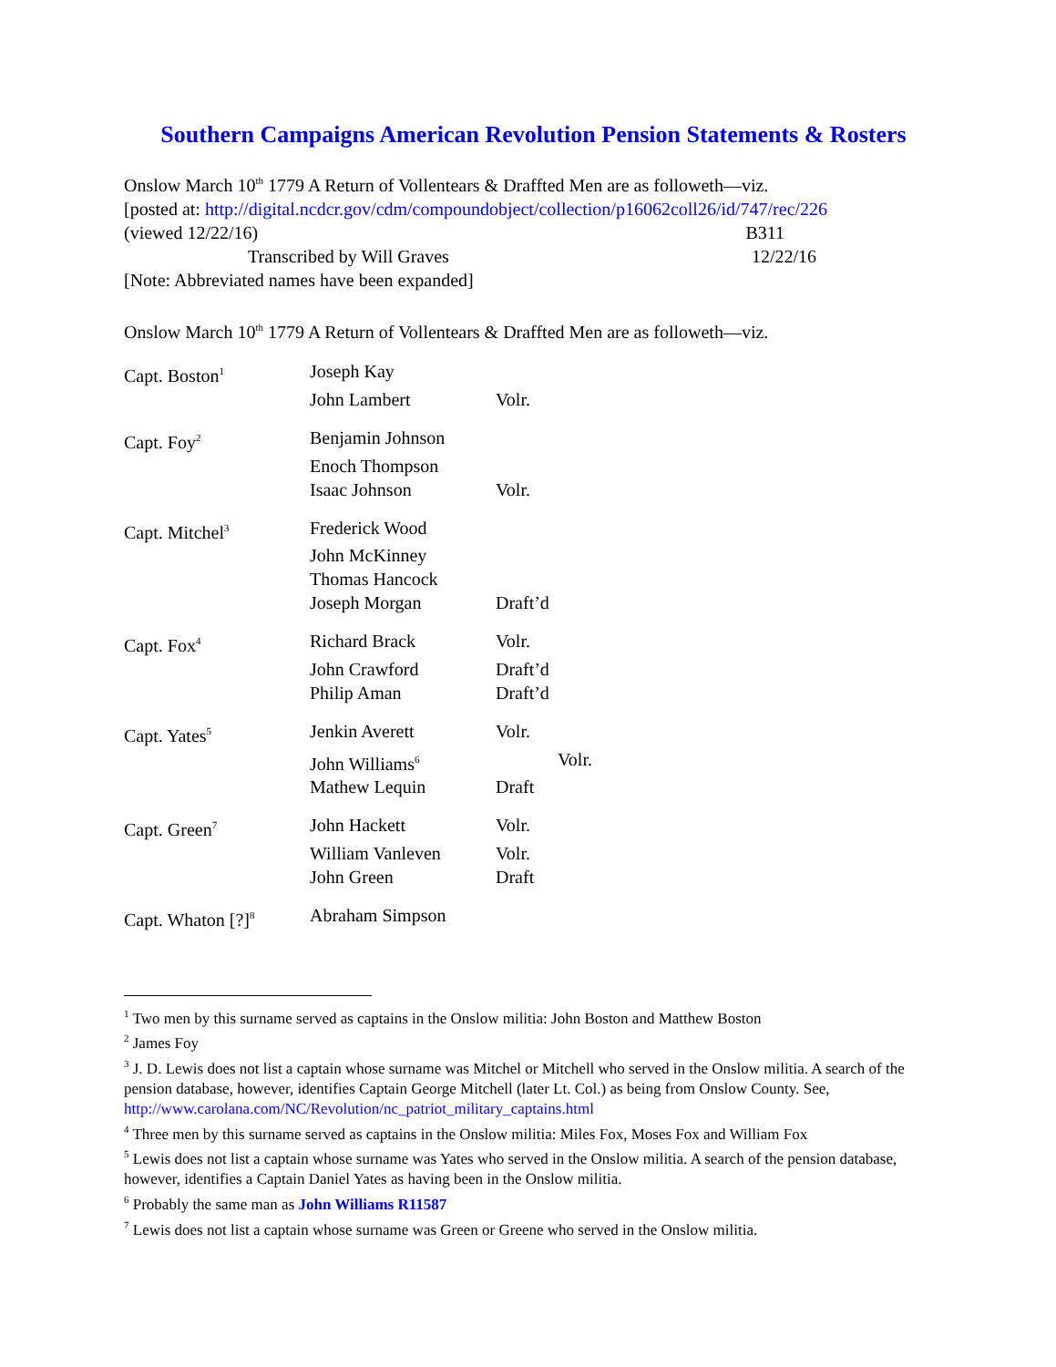Southern Campaigns American Revolution Pension Statements & Rosters
Onslow March 10<sup>th</sup> 1779 A Return of Vollentears & Draffted Men are as followeth—viz.
[posted at: http://digital.ncdcr.gov/cdm/compoundobject/collection/p16062coll26/id/747/rec/226
(viewed 12/22/16) B311
Transcribed by Will Graves 12/22/16
[Note: Abbreviated names have been expanded]
Onslow March 10<sup>th</sup> 1779 A Return of Vollentears & Draffted Men are as followeth—viz.
| Capt. Boston<sup>1</sup> | Joseph Kay | |
| | John Lambert | Volr. |
| Capt. Foy<sup>2</sup> | Benjamin Johnson | |
| | Enoch Thompson | |
| | Isaac Johnson | Volr. |
| Capt. Mitchel<sup>3</sup> | Frederick Wood | |
| | John McKinney | |
| | Thomas Hancock | |
| | Joseph Morgan | Draft’d |
| Capt. Fox<sup>4</sup> | Richard Brack | Volr. |
| | John Crawford | Draft’d |
| | Philip Aman | Draft’d |
| Capt. Yates<sup>5</sup> | Jenkin Averett | Volr. |
| | John Williams<sup>6</sup> | Volr. |
| | Mathew Lequin | Draft |
| Capt. Green<sup>7</sup> | John Hackett | Volr. |
| | William Vanleven | Volr. |
| | John Green | Draft |
| Capt. Whaton [?]<sup>8</sup> | Abraham Simpson | |
<sup>1</sup> Two men by this surname served as captains in the Onslow militia: John Boston and Matthew Boston
<sup>2</sup> James Foy
<sup>3</sup> J. D. Lewis does not list a captain whose surname was Mitchel or Mitchell who served in the Onslow militia. A search of the pension database, however, identifies Captain George Mitchell (later Lt. Col.) as being from Onslow County. See, http://www.carolana.com/NC/Revolution/nc_patriot_military_captains.html
<sup>4</sup> Three men by this surname served as captains in the Onslow militia: Miles Fox, Moses Fox and William Fox
<sup>5</sup> Lewis does not list a captain whose surname was Yates who served in the Onslow militia. A search of the pension database, however, identifies a Captain Daniel Yates as having been in the Onslow militia.
<sup>6</sup> Probably the same man as John Williams R11587
<sup>7</sup> Lewis does not list a captain whose surname was Green or Greene who served in the Onslow militia.